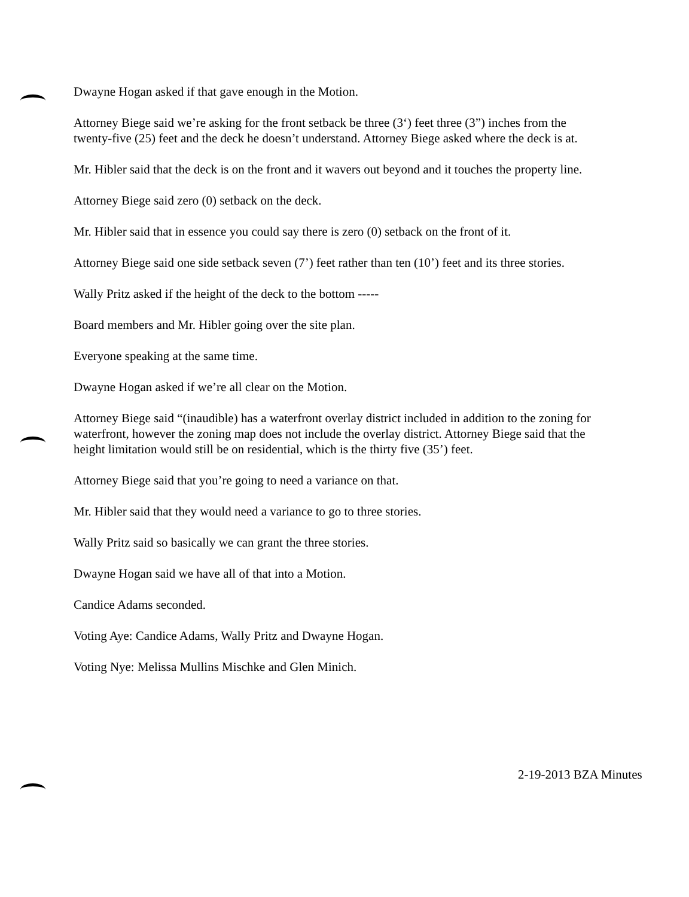Dwayne Hogan asked if that gave enough in the Motion.
Attorney Biege said we’re asking for the front setback be three (3‘) feet three (3”) inches from the twenty-five (25) feet and the deck he doesn’t understand. Attorney Biege asked where the deck is at.
Mr. Hibler said that the deck is on the front and it wavers out beyond and it touches the property line.
Attorney Biege said zero (0) setback on the deck.
Mr. Hibler said that in essence you could say there is zero (0) setback on the front of it.
Attorney Biege said one side setback seven (7’) feet rather than ten (10’) feet and its three stories.
Wally Pritz asked if the height of the deck to the bottom -----
Board members and Mr. Hibler going over the site plan.
Everyone speaking at the same time.
Dwayne Hogan asked if we’re all clear on the Motion.
Attorney Biege said “(inaudible) has a waterfront overlay district included in addition to the zoning for waterfront, however the zoning map does not include the overlay district. Attorney Biege said that the height limitation would still be on residential, which is the thirty five (35’) feet.
Attorney Biege said that you’re going to need a variance on that.
Mr. Hibler said that they would need a variance to go to three stories.
Wally Pritz said so basically we can grant the three stories.
Dwayne Hogan said we have all of that into a Motion.
Candice Adams seconded.
Voting Aye: Candice Adams, Wally Pritz and Dwayne Hogan.
Voting Nye: Melissa Mullins Mischke and Glen Minich.
2-19-2013 BZA Minutes